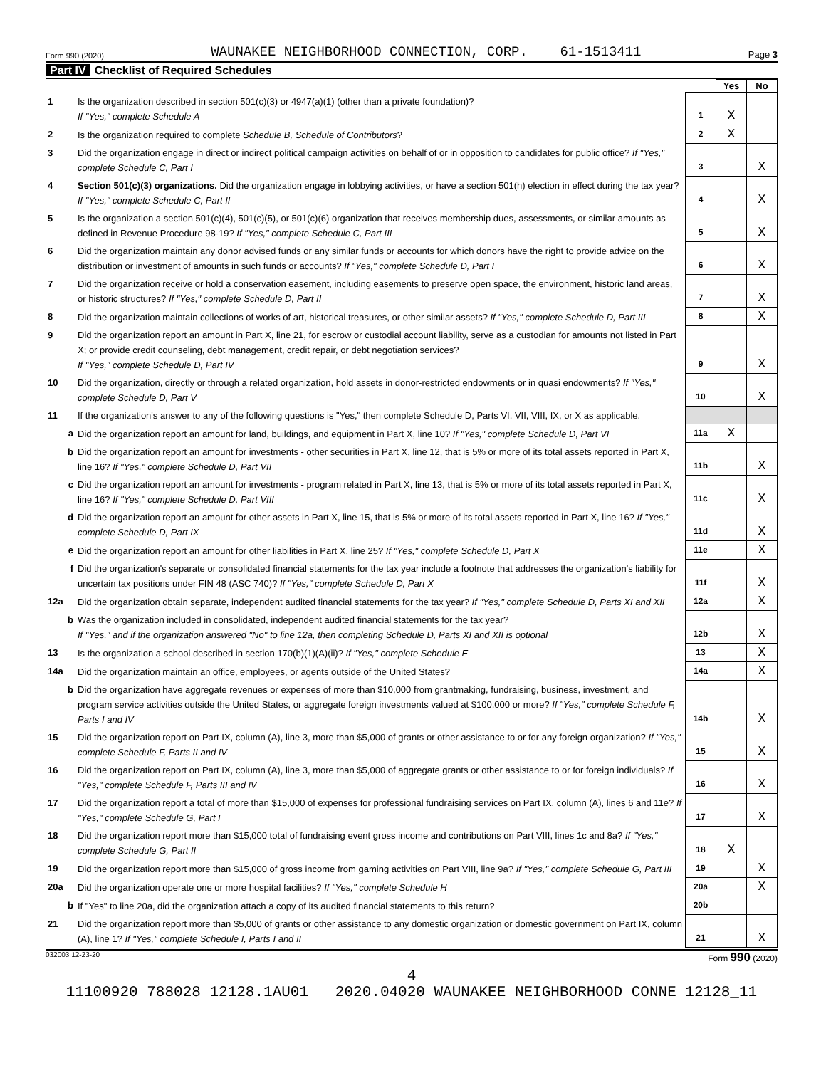Form 990 (2020) WAUNAKEE NEIGHBORHOOD CONNECTION, CORP. 61-1513411 Page 3
Part IV Checklist of Required Schedules
| | | | Yes | No |
| 1 | Is the organization described in section 501(c)(3) or 4947(a)(1) (other than a private foundation)? If "Yes," complete Schedule A | 1 | X | |
| 2 | Is the organization required to complete Schedule B, Schedule of Contributors ? | 2 | X | |
| 3 | Did the organization engage in direct or indirect political campaign activities on behalf of or in opposition to candidates for public office? If "Yes," complete Schedule C, Part I | 3 | | X |
| 4 | Section 501(c)(3) organizations. Did the organization engage in lobbying activities, or have a section 501(h) election in effect during the tax year? If "Yes," complete Schedule C, Part II | 4 | | X |
| 5 | Is the organization a section 501(c)(4), 501(c)(5), or 501(c)(6) organization that receives membership dues, assessments, or similar amounts as defined in Revenue Procedure 98-19? If "Yes," complete Schedule C, Part III | 5 | | X |
| 6 | Did the organization maintain any donor advised funds or any similar funds or accounts for which donors have the right to provide advice on the distribution or investment of amounts in such funds or accounts? If "Yes," complete Schedule D, Part I | 6 | | X |
| 7 | Did the organization receive or hold a conservation easement, including easements to preserve open space, the environment, historic land areas, or historic structures? If "Yes," complete Schedule D, Part II | 7 | | X |
| 8 | Did the organization maintain collections of works of art, historical treasures, or other similar assets? If "Yes," complete Schedule D, Part III | 8 | | X |
| 9 | Did the organization report an amount in Part X, line 21, for escrow or custodial account liability, serve as a custodian for amounts not listed in Part X; or provide credit counseling, debt management, credit repair, or debt negotiation services? If "Yes," complete Schedule D, Part IV | 9 | | X |
| 10 | Did the organization, directly or through a related organization, hold assets in donor-restricted endowments or in quasi endowments? If "Yes," complete Schedule D, Part V | 10 | | X |
| 11 | If the organization's answer to any of the following questions is "Yes," then complete Schedule D, Parts VI, VII, VIII, IX, or X as applicable. | | | |
| a | Did the organization report an amount for land, buildings, and equipment in Part X, line 10? If "Yes," complete Schedule D, Part VI | 11a | X | |
| b | Did the organization report an amount for investments - other securities in Part X, line 12, that is 5% or more of its total assets reported in Part X, line 16? If "Yes," complete Schedule D, Part VII | 11b | | X |
| c | Did the organization report an amount for investments - program related in Part X, line 13, that is 5% or more of its total assets reported in Part X, line 16? If "Yes," complete Schedule D, Part VIII | 11c | | X |
| d | Did the organization report an amount for other assets in Part X, line 15, that is 5% or more of its total assets reported in Part X, line 16? If "Yes," complete Schedule D, Part IX | 11d | | X |
| e | Did the organization report an amount for other liabilities in Part X, line 25? If "Yes," complete Schedule D, Part X | 11e | | X |
| f | Did the organization's separate or consolidated financial statements for the tax year include a footnote that addresses the organization's liability for uncertain tax positions under FIN 48 (ASC 740)? If "Yes," complete Schedule D, Part X | 11f | | X |
| 12a | Did the organization obtain separate, independent audited financial statements for the tax year? If "Yes," complete Schedule D, Parts XI and XII | 12a | | X |
| b | Was the organization included in consolidated, independent audited financial statements for the tax year? If "Yes," and if the organization answered "No" to line 12a, then completing Schedule D, Parts XI and XII is optional | 12b | | X |
| 13 | Is the organization a school described in section 170(b)(1)(A)(ii)? If "Yes," complete Schedule E | 13 | | X |
| 14a | Did the organization maintain an office, employees, or agents outside of the United States? | 14a | | X |
| b | Did the organization have aggregate revenues or expenses of more than $10,000 from grantmaking, fundraising, business, investment, and program service activities outside the United States, or aggregate foreign investments valued at $100,000 or more? If "Yes," complete Schedule F, Parts I and IV | 14b | | X |
| 15 | Did the organization report on Part IX, column (A), line 3, more than $5,000 of grants or other assistance to or for any foreign organization? If "Yes," complete Schedule F, Parts II and IV | 15 | | X |
| 16 | Did the organization report on Part IX, column (A), line 3, more than $5,000 of aggregate grants or other assistance to or for foreign individuals? If "Yes," complete Schedule F, Parts III and IV | 16 | | X |
| 17 | Did the organization report a total of more than $15,000 of expenses for professional fundraising services on Part IX, column (A), lines 6 and 11e? If "Yes," complete Schedule G, Part I | 17 | | X |
| 18 | Did the organization report more than $15,000 total of fundraising event gross income and contributions on Part VIII, lines 1c and 8a? If "Yes," complete Schedule G, Part II | 18 | X | |
| 19 | Did the organization report more than $15,000 of gross income from gaming activities on Part VIII, line 9a? If "Yes," complete Schedule G, Part III | 19 | | X |
| 20a | Did the organization operate one or more hospital facilities? If "Yes," complete Schedule H | 20a | | X |
| b | If "Yes" to line 20a, did the organization attach a copy of its audited financial statements to this return? | 20b | | |
| 21 | Did the organization report more than $5,000 of grants or other assistance to any domestic organization or domestic government on Part IX, column (A), line 1? If "Yes," complete Schedule I, Parts I and II | 21 | | X |
032003 12-23-20 Form 990 (2020)
4
11100920 788028 12128.1AU01 2020.04020 WAUNAKEE NEIGHBORHOOD CONNE 12128_11